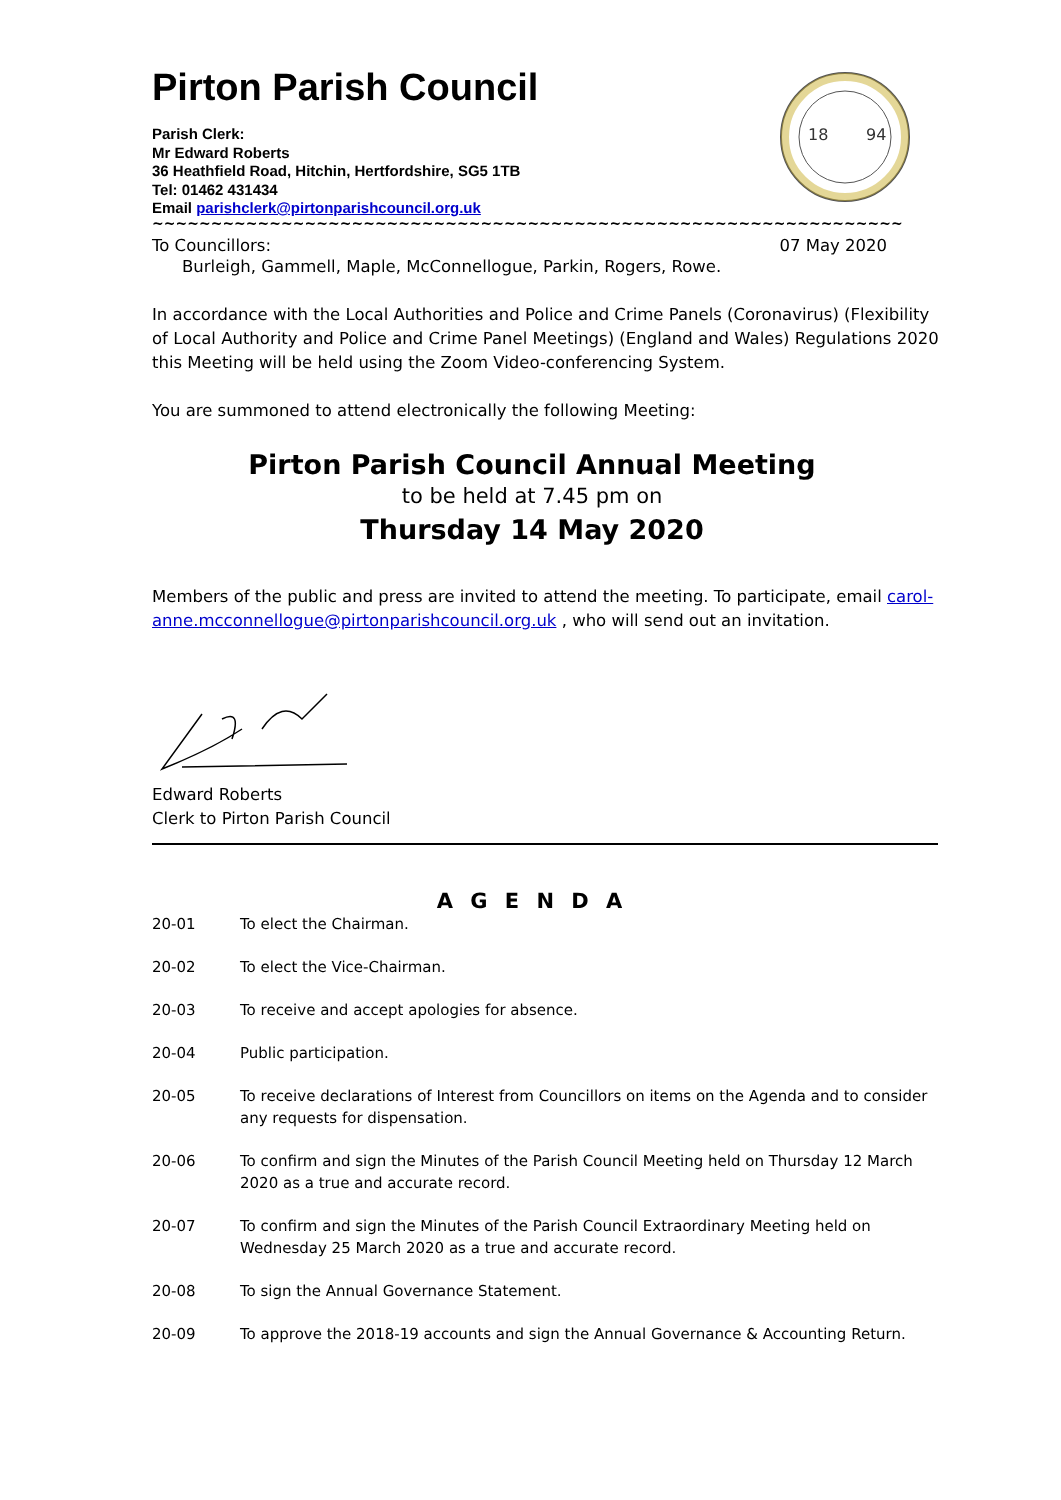Pirton Parish Council
Parish Clerk:
Mr Edward Roberts
36 Heathfield Road, Hitchin, Hertfordshire, SG5 1TB
Tel: 01462 431434
Email parishclerk@pirtonparishcouncil.org.uk
18
94
~~~~~~~~~~~~~~~~~~~~~~~~~~~~~~~~~~~~~~~~~~~~~~~~~~~~~~~~~~~~~~~~~~~~~~~~~~~~~~~~~~~~~~~~~
To Councillors: 07 May 2020
Burleigh, Gammell, Maple, McConnellogue, Parkin, Rogers, Rowe.
In accordance with the Local Authorities and Police and Crime Panels (Coronavirus) (Flexibility of Local Authority and Police and Crime Panel Meetings) (England and Wales) Regulations 2020 this Meeting will be held using the Zoom Video-conferencing System.
You are summoned to attend electronically the following Meeting:
Pirton Parish Council Annual Meeting
to be held at 7.45 pm on
Thursday 14 May 2020
Members of the public and press are invited to attend the meeting. To participate, email carol-anne.mcconnellogue@pirtonparishcouncil.org.uk , who will send out an invitation.
Edward Roberts
Clerk to Pirton Parish Council
A G E N D A
20-01 To elect the Chairman.
20-02 To elect the Vice-Chairman.
20-03 To receive and accept apologies for absence.
20-04 Public participation.
20-05 To receive declarations of Interest from Councillors on items on the Agenda and to consider any requests for dispensation.
20-06 To confirm and sign the Minutes of the Parish Council Meeting held on Thursday 12 March 2020 as a true and accurate record.
20-07 To confirm and sign the Minutes of the Parish Council Extraordinary Meeting held on Wednesday 25 March 2020 as a true and accurate record.
20-08 To sign the Annual Governance Statement.
20-09 To approve the 2018-19 accounts and sign the Annual Governance & Accounting Return.